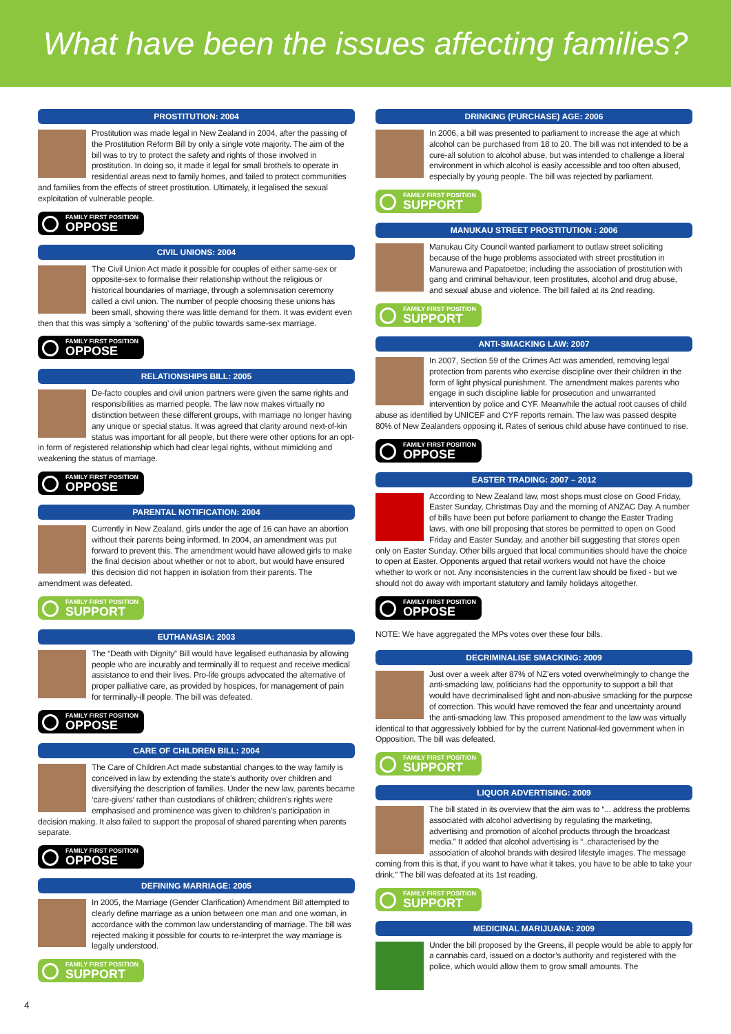What have been the issues affecting families?
PROSTITUTION: 2004
Prostitution was made legal in New Zealand in 2004, after the passing of the Prostitution Reform Bill by only a single vote majority. The aim of the bill was to try to protect the safety and rights of those involved in prostitution. In doing so, it made it legal for small brothels to operate in residential areas next to family homes, and failed to protect communities and families from the effects of street prostitution. Ultimately, it legalised the sexual exploitation of vulnerable people.
FAMILY FIRST POSITION OPPOSE
CIVIL UNIONS: 2004
The Civil Union Act made it possible for couples of either same-sex or opposite-sex to formalise their relationship without the religious or historical boundaries of marriage, through a solemnisation ceremony called a civil union. The number of people choosing these unions has been small, showing there was little demand for them. It was evident even then that this was simply a ‘softening’ of the public towards same-sex marriage.
FAMILY FIRST POSITION OPPOSE
RELATIONSHIPS BILL: 2005
De-facto couples and civil union partners were given the same rights and responsibilities as married people. The law now makes virtually no distinction between these different groups, with marriage no longer having any unique or special status. It was agreed that clarity around next-of-kin status was important for all people, but there were other options for an opt-in form of registered relationship which had clear legal rights, without mimicking and weakening the status of marriage.
FAMILY FIRST POSITION OPPOSE
PARENTAL NOTIFICATION: 2004
Currently in New Zealand, girls under the age of 16 can have an abortion without their parents being informed. In 2004, an amendment was put forward to prevent this. The amendment would have allowed girls to make the final decision about whether or not to abort, but would have ensured this decision did not happen in isolation from their parents. The amendment was defeated.
FAMILY FIRST POSITION SUPPORT
EUTHANASIA: 2003
The “Death with Dignity” Bill would have legalised euthanasia by allowing people who are incurably and terminally ill to request and receive medical assistance to end their lives. Pro-life groups advocated the alternative of proper palliative care, as provided by hospices, for management of pain for terminally-ill people. The bill was defeated.
FAMILY FIRST POSITION OPPOSE
CARE OF CHILDREN BILL: 2004
The Care of Children Act made substantial changes to the way family is conceived in law by extending the state’s authority over children and diversifying the description of families. Under the new law, parents became ‘care-givers’ rather than custodians of children; children’s rights were emphasised and prominence was given to children’s participation in decision making. It also failed to support the proposal of shared parenting when parents separate.
FAMILY FIRST POSITION OPPOSE
DEFINING MARRIAGE: 2005
In 2005, the Marriage (Gender Clarification) Amendment Bill attempted to clearly define marriage as a union between one man and one woman, in accordance with the common law understanding of marriage. The bill was rejected making it possible for courts to re-interpret the way marriage is legally understood.
FAMILY FIRST POSITION SUPPORT
DRINKING (PURCHASE) AGE: 2006
In 2006, a bill was presented to parliament to increase the age at which alcohol can be purchased from 18 to 20. The bill was not intended to be a cure-all solution to alcohol abuse, but was intended to challenge a liberal environment in which alcohol is easily accessible and too often abused, especially by young people. The bill was rejected by parliament.
FAMILY FIRST POSITION SUPPORT
MANUKAU STREET PROSTITUTION : 2006
Manukau City Council wanted parliament to outlaw street soliciting because of the huge problems associated with street prostitution in Manurewa and Papatoetoe; including the association of prostitution with gang and criminal behaviour, teen prostitutes, alcohol and drug abuse, and sexual abuse and violence. The bill failed at its 2nd reading.
FAMILY FIRST POSITION SUPPORT
ANTI-SMACKING LAW: 2007
In 2007, Section 59 of the Crimes Act was amended, removing legal protection from parents who exercise discipline over their children in the form of light physical punishment. The amendment makes parents who engage in such discipline liable for prosecution and unwarranted intervention by police and CYF. Meanwhile the actual root causes of child abuse as identified by UNICEF and CYF reports remain. The law was passed despite 80% of New Zealanders opposing it. Rates of serious child abuse have continued to rise.
FAMILY FIRST POSITION OPPOSE
EASTER TRADING: 2007 – 2012
According to New Zealand law, most shops must close on Good Friday, Easter Sunday, Christmas Day and the morning of ANZAC Day. A number of bills have been put before parliament to change the Easter Trading laws, with one bill proposing that stores be permitted to open on Good Friday and Easter Sunday, and another bill suggesting that stores open only on Easter Sunday. Other bills argued that local communities should have the choice to open at Easter. Opponents argued that retail workers would not have the choice whether to work or not. Any inconsistencies in the current law should be fixed - but we should not do away with important statutory and family holidays altogether.
FAMILY FIRST POSITION OPPOSE
NOTE: We have aggregated the MPs votes over these four bills.
DECRIMINALISE SMACKING: 2009
Just over a week after 87% of NZ’ers voted overwhelmingly to change the anti-smacking law, politicians had the opportunity to support a bill that would have decriminalised light and non-abusive smacking for the purpose of correction. This would have removed the fear and uncertainty around the anti-smacking law. This proposed amendment to the law was virtually identical to that aggressively lobbied for by the current National-led government when in Opposition. The bill was defeated.
FAMILY FIRST POSITION SUPPORT
LIQUOR ADVERTISING: 2009
The bill stated in its overview that the aim was to “... address the problems associated with alcohol advertising by regulating the marketing, advertising and promotion of alcohol products through the broadcast media.” It added that alcohol advertising is “..characterised by the association of alcohol brands with desired lifestyle images. The message coming from this is that, if you want to have what it takes, you have to be able to take your drink.” The bill was defeated at its 1st reading.
FAMILY FIRST POSITION SUPPORT
MEDICINAL MARIJUANA: 2009
Under the bill proposed by the Greens, ill people would be able to apply for a cannabis card, issued on a doctor’s authority and registered with the police, which would allow them to grow small amounts. The
4